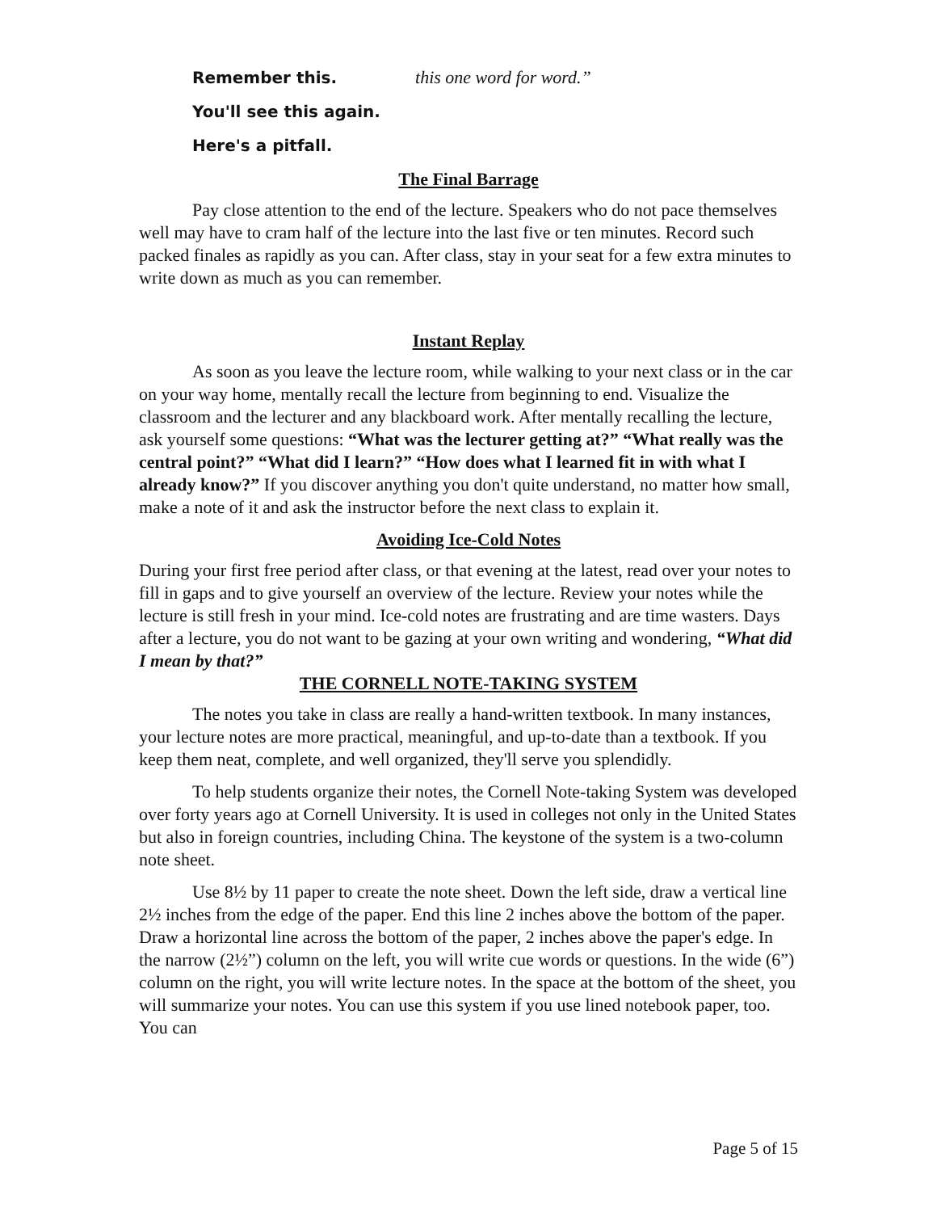Remember this. this one word for word.”
You'll see this again.
Here's a pitfall.
The Final Barrage
Pay close attention to the end of the lecture. Speakers who do not pace themselves well may have to cram half of the lecture into the last five or ten minutes. Record such packed finales as rapidly as you can. After class, stay in your seat for a few extra minutes to write down as much as you can remember.
Instant Replay
As soon as you leave the lecture room, while walking to your next class or in the car on your way home, mentally recall the lecture from beginning to end. Visualize the classroom and the lecturer and any blackboard work. After mentally recalling the lecture, ask yourself some questions: “What was the lecturer getting at?” “What really was the central point?” “What did I learn?” “How does what I learned fit in with what I already know?” If you discover anything you don't quite understand, no matter how small, make a note of it and ask the instructor before the next class to explain it.
Avoiding Ice-Cold Notes
During your first free period after class, or that evening at the latest, read over your notes to fill in gaps and to give yourself an overview of the lecture. Review your notes while the lecture is still fresh in your mind. Ice-cold notes are frustrating and are time wasters. Days after a lecture, you do not want to be gazing at your own writing and wondering, “What did I mean by that?”
THE CORNELL NOTE-TAKING SYSTEM
The notes you take in class are really a hand-written textbook. In many instances, your lecture notes are more practical, meaningful, and up-to-date than a textbook. If you keep them neat, complete, and well organized, they'll serve you splendidly.
To help students organize their notes, the Cornell Note-taking System was developed over forty years ago at Cornell University. It is used in colleges not only in the United States but also in foreign countries, including China. The keystone of the system is a two-column note sheet.
Use 8½ by 11 paper to create the note sheet. Down the left side, draw a vertical line 2½ inches from the edge of the paper. End this line 2 inches above the bottom of the paper. Draw a horizontal line across the bottom of the paper, 2 inches above the paper's edge. In the narrow (2½”) column on the left, you will write cue words or questions. In the wide (6”) column on the right, you will write lecture notes. In the space at the bottom of the sheet, you will summarize your notes. You can use this system if you use lined notebook paper, too. You can
Page 5 of 15